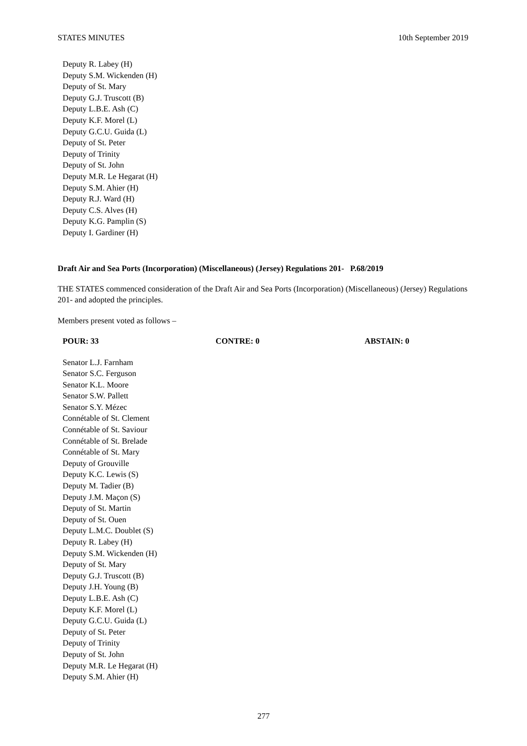STATES MINUTES 10th September 2019
Deputy R. Labey (H)
Deputy S.M. Wickenden (H)
Deputy of St. Mary
Deputy G.J. Truscott (B)
Deputy L.B.E. Ash (C)
Deputy K.F. Morel (L)
Deputy G.C.U. Guida (L)
Deputy of St. Peter
Deputy of Trinity
Deputy of St. John
Deputy M.R. Le Hegarat (H)
Deputy S.M. Ahier (H)
Deputy R.J. Ward (H)
Deputy C.S. Alves (H)
Deputy K.G. Pamplin (S)
Deputy I. Gardiner (H)
Draft Air and Sea Ports (Incorporation) (Miscellaneous) (Jersey) Regulations 201- P.68/2019
THE STATES commenced consideration of the Draft Air and Sea Ports (Incorporation) (Miscellaneous) (Jersey) Regulations 201- and adopted the principles.
Members present voted as follows –
POUR: 33 CONTRE: 0 ABSTAIN: 0
Senator L.J. Farnham
Senator S.C. Ferguson
Senator K.L. Moore
Senator S.W. Pallett
Senator S.Y. Mézec
Connétable of St. Clement
Connétable of St. Saviour
Connétable of St. Brelade
Connétable of St. Mary
Deputy of Grouville
Deputy K.C. Lewis (S)
Deputy M. Tadier (B)
Deputy J.M. Maçon (S)
Deputy of St. Martin
Deputy of St. Ouen
Deputy L.M.C. Doublet (S)
Deputy R. Labey (H)
Deputy S.M. Wickenden (H)
Deputy of St. Mary
Deputy G.J. Truscott (B)
Deputy J.H. Young (B)
Deputy L.B.E. Ash (C)
Deputy K.F. Morel (L)
Deputy G.C.U. Guida (L)
Deputy of St. Peter
Deputy of Trinity
Deputy of St. John
Deputy M.R. Le Hegarat (H)
Deputy S.M. Ahier (H)
277